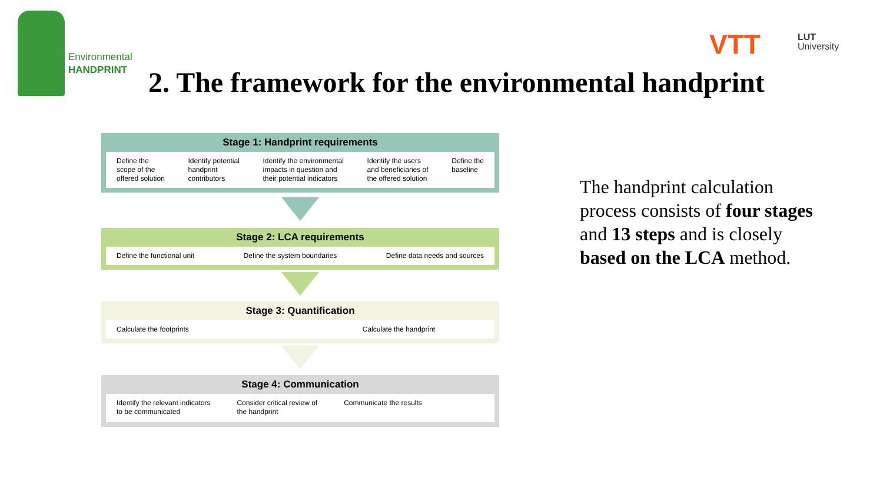Environmental
HANDPRINT
VTT
LUT
University
2. The framework for the environmental handprint
Stage 1: Handprint requirements
Define the
scope of the
offered solution Identify potential
handprint
contributors Identify the environmental
impacts in question and
their potential indicators Identify the users
and beneficiaries of
the offered solution Define the
baseline
Stage 2: LCA requirements
Define the functional unit Define the system boundaries Define data needs and sources
Stage 3: Quantification
Calculate the footprints Calculate the handprint
Stage 4: Communication
Identify the relevant indicators
to be communicated Consider critical review of
the handprint Communicate the results
The handprint calculation process consists of four stages and 13 steps and is closely based on the LCA method.